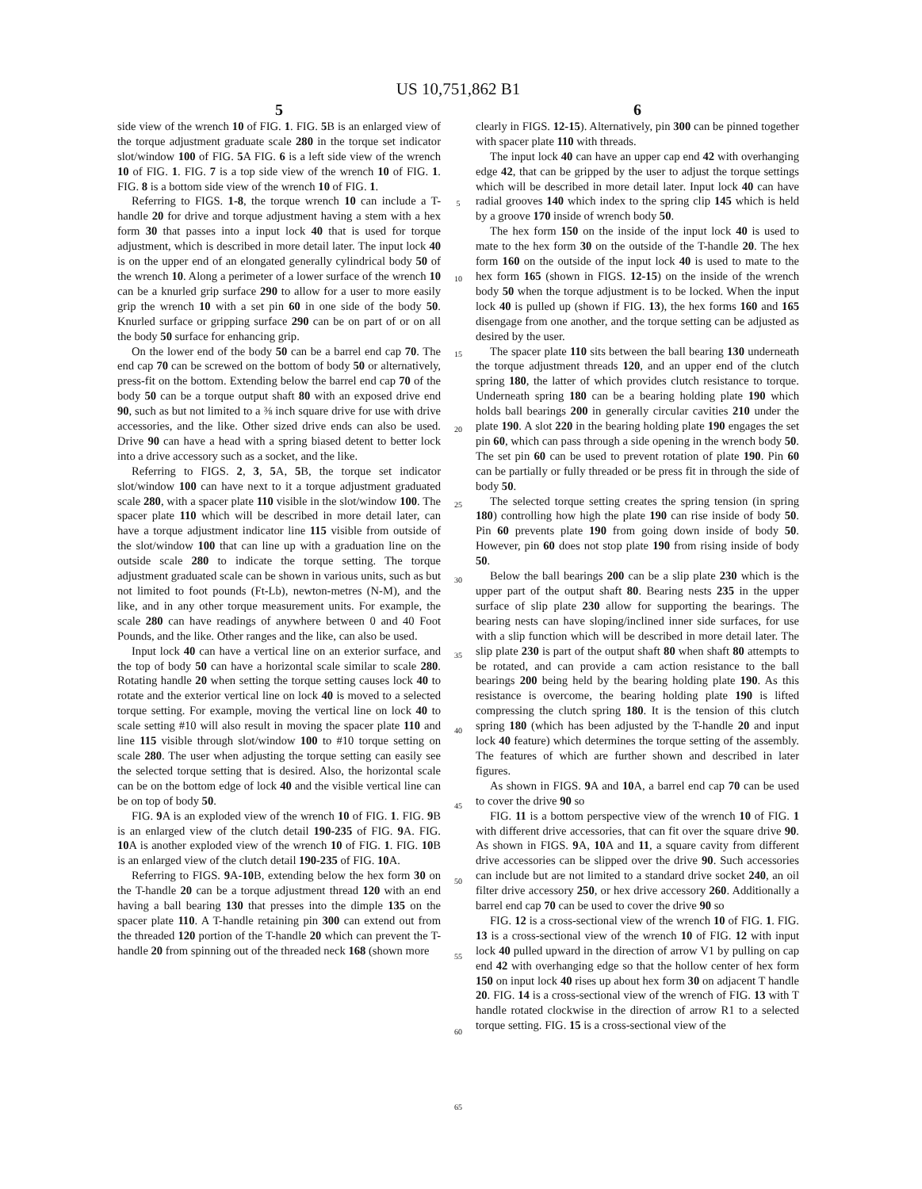US 10,751,862 B1
5
side view of the wrench 10 of FIG. 1. FIG. 5 B is an enlarged view of the torque adjustment graduate scale 280 in the torque set indicator slot/window 100 of FIG. 5 A FIG. 6 is a left side view of the wrench 10 of FIG. 1. FIG. 7 is a top side view of the wrench 10 of FIG. 1. FIG. 8 is a bottom side view of the wrench 10 of FIG. 1.
Referring to FIGS. 1-8, the torque wrench 10 can include a T-handle 20 for drive and torque adjustment having a stem with a hex form 30 that passes into a input lock 40 that is used for torque adjustment, which is described in more detail later. The input lock 40 is on the upper end of an elongated generally cylindrical body 50 of the wrench 10. Along a perimeter of a lower surface of the wrench 10 can be a knurled grip surface 290 to allow for a user to more easily grip the wrench 10 with a set pin 60 in one side of the body 50. Knurled surface or gripping surface 290 can be on part of or on all the body 50 surface for enhancing grip.
On the lower end of the body 50 can be a barrel end cap 70. The end cap 70 can be screwed on the bottom of body 50 or alternatively, press-fit on the bottom. Extending below the barrel end cap 70 of the body 50 can be a torque output shaft 80 with an exposed drive end 90, such as but not limited to a ⅜ inch square drive for use with drive accessories, and the like. Other sized drive ends can also be used. Drive 90 can have a head with a spring biased detent to better lock into a drive accessory such as a socket, and the like.
Referring to FIGS. 2, 3, 5 A, 5 B, the torque set indicator slot/window 100 can have next to it a torque adjustment graduated scale 280, with a spacer plate 110 visible in the slot/window 100. The spacer plate 110 which will be described in more detail later, can have a torque adjustment indicator line 115 visible from outside of the slot/window 100 that can line up with a graduation line on the outside scale 280 to indicate the torque setting. The torque adjustment graduated scale can be shown in various units, such as but not limited to foot pounds (Ft-Lb), newton-metres (N-M), and the like, and in any other torque measurement units. For example, the scale 280 can have readings of anywhere between 0 and 40 Foot Pounds, and the like. Other ranges and the like, can also be used.
Input lock 40 can have a vertical line on an exterior surface, and the top of body 50 can have a horizontal scale similar to scale 280. Rotating handle 20 when setting the torque setting causes lock 40 to rotate and the exterior vertical line on lock 40 is moved to a selected torque setting. For example, moving the vertical line on lock 40 to scale setting #10 will also result in moving the spacer plate 110 and line 115 visible through slot/window 100 to #10 torque setting on scale 280. The user when adjusting the torque setting can easily see the selected torque setting that is desired. Also, the horizontal scale can be on the bottom edge of lock 40 and the visible vertical line can be on top of body 50.
FIG. 9 A is an exploded view of the wrench 10 of FIG. 1. FIG. 9 B is an enlarged view of the clutch detail 190-235 of FIG. 9 A. FIG. 10 A is another exploded view of the wrench 10 of FIG. 1. FIG. 10 B is an enlarged view of the clutch detail 190-235 of FIG. 10 A.
Referring to FIGS. 9 A-10 B, extending below the hex form 30 on the T-handle 20 can be a torque adjustment thread 120 with an end having a ball bearing 130 that presses into the dimple 135 on the spacer plate 110. A T-handle retaining pin 300 can extend out from the threaded 120 portion of the T-handle 20 which can prevent the T-handle 20 from spinning out of the threaded neck 168 (shown more
5
10
15
20
25
30
35
40
45
50
55
60
65
6
clearly in FIGS. 12-15). Alternatively, pin 300 can be pinned together with spacer plate 110 with threads.
The input lock 40 can have an upper cap end 42 with overhanging edge 42, that can be gripped by the user to adjust the torque settings which will be described in more detail later. Input lock 40 can have radial grooves 140 which index to the spring clip 145 which is held by a groove 170 inside of wrench body 50.
The hex form 150 on the inside of the input lock 40 is used to mate to the hex form 30 on the outside of the T-handle 20. The hex form 160 on the outside of the input lock 40 is used to mate to the hex form 165 (shown in FIGS. 12-15) on the inside of the wrench body 50 when the torque adjustment is to be locked. When the input lock 40 is pulled up (shown if FIG. 13), the hex forms 160 and 165 disengage from one another, and the torque setting can be adjusted as desired by the user.
The spacer plate 110 sits between the ball bearing 130 underneath the torque adjustment threads 120, and an upper end of the clutch spring 180, the latter of which provides clutch resistance to torque. Underneath spring 180 can be a bearing holding plate 190 which holds ball bearings 200 in generally circular cavities 210 under the plate 190. A slot 220 in the bearing holding plate 190 engages the set pin 60, which can pass through a side opening in the wrench body 50. The set pin 60 can be used to prevent rotation of plate 190. Pin 60 can be partially or fully threaded or be press fit in through the side of body 50.
The selected torque setting creates the spring tension (in spring 180) controlling how high the plate 190 can rise inside of body 50. Pin 60 prevents plate 190 from going down inside of body 50. However, pin 60 does not stop plate 190 from rising inside of body 50.
Below the ball bearings 200 can be a slip plate 230 which is the upper part of the output shaft 80. Bearing nests 235 in the upper surface of slip plate 230 allow for supporting the bearings. The bearing nests can have sloping/inclined inner side surfaces, for use with a slip function which will be described in more detail later. The slip plate 230 is part of the output shaft 80 when shaft 80 attempts to be rotated, and can provide a cam action resistance to the ball bearings 200 being held by the bearing holding plate 190. As this resistance is overcome, the bearing holding plate 190 is lifted compressing the clutch spring 180. It is the tension of this clutch spring 180 (which has been adjusted by the T-handle 20 and input lock 40 feature) which determines the torque setting of the assembly. The features of which are further shown and described in later figures.
As shown in FIGS. 9 A and 10 A, a barrel end cap 70 can be used to cover the drive 90 so
FIG. 11 is a bottom perspective view of the wrench 10 of FIG. 1 with different drive accessories, that can fit over the square drive 90. As shown in FIGS. 9 A, 10 A and 11, a square cavity from different drive accessories can be slipped over the drive 90. Such accessories can include but are not limited to a standard drive socket 240, an oil filter drive accessory 250, or hex drive accessory 260. Additionally a barrel end cap 70 can be used to cover the drive 90 so
FIG. 12 is a cross-sectional view of the wrench 10 of FIG. 1. FIG. 13 is a cross-sectional view of the wrench 10 of FIG. 12 with input lock 40 pulled upward in the direction of arrow V1 by pulling on cap end 42 with overhanging edge so that the hollow center of hex form 150 on input lock 40 rises up about hex form 30 on adjacent T handle 20. FIG. 14 is a cross-sectional view of the wrench of FIG. 13 with T handle rotated clockwise in the direction of arrow R1 to a selected torque setting. FIG. 15 is a cross-sectional view of the